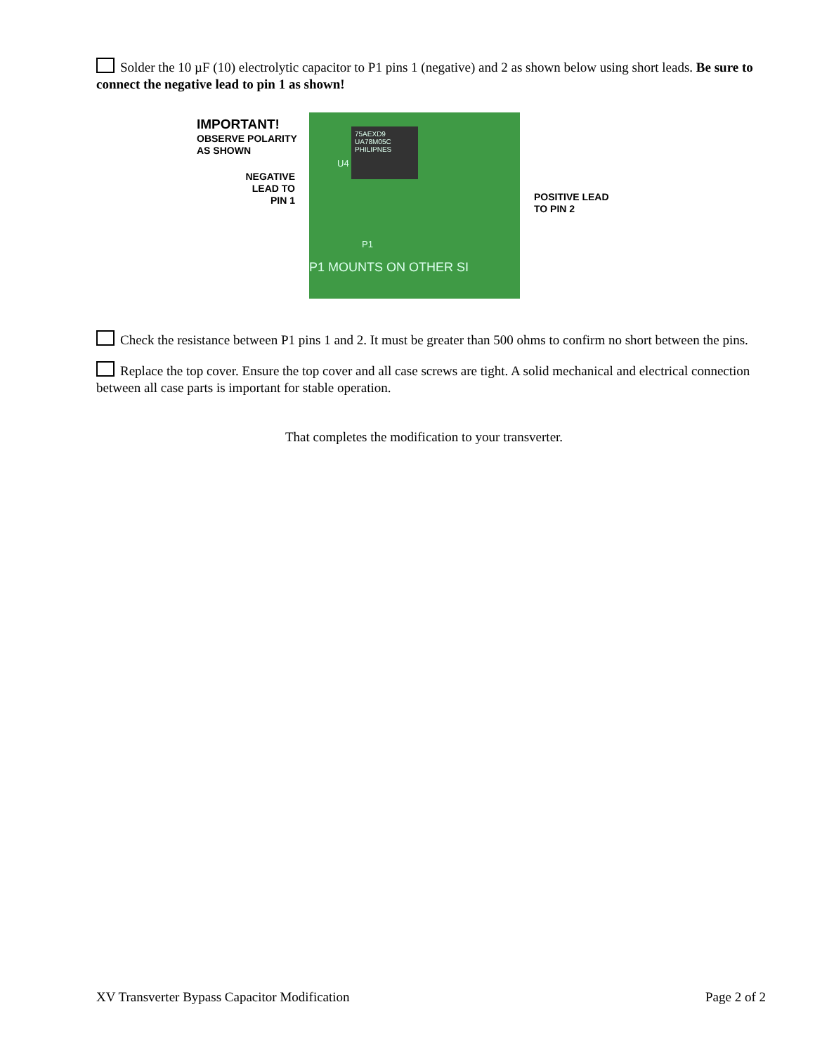Solder the 10 µF (10) electrolytic capacitor to P1 pins 1 (negative) and 2 as shown below using short leads. Be sure to connect the negative lead to pin 1 as shown!
IMPORTANT!
OBSERVE POLARITY
AS SHOWN
NEGATIVE
LEAD TO
PIN 1
75AEXD9
UA78M05C
PHILIPNES
U4
P1
P1 MOUNTS ON OTHER SI
POSITIVE LEAD
TO PIN 2
Check the resistance between P1 pins 1 and 2. It must be greater than 500 ohms to confirm no short between the pins.
Replace the top cover. Ensure the top cover and all case screws are tight. A solid mechanical and electrical connection between all case parts is important for stable operation.
That completes the modification to your transverter.
XV Transverter Bypass Capacitor Modification Page 2 of 2